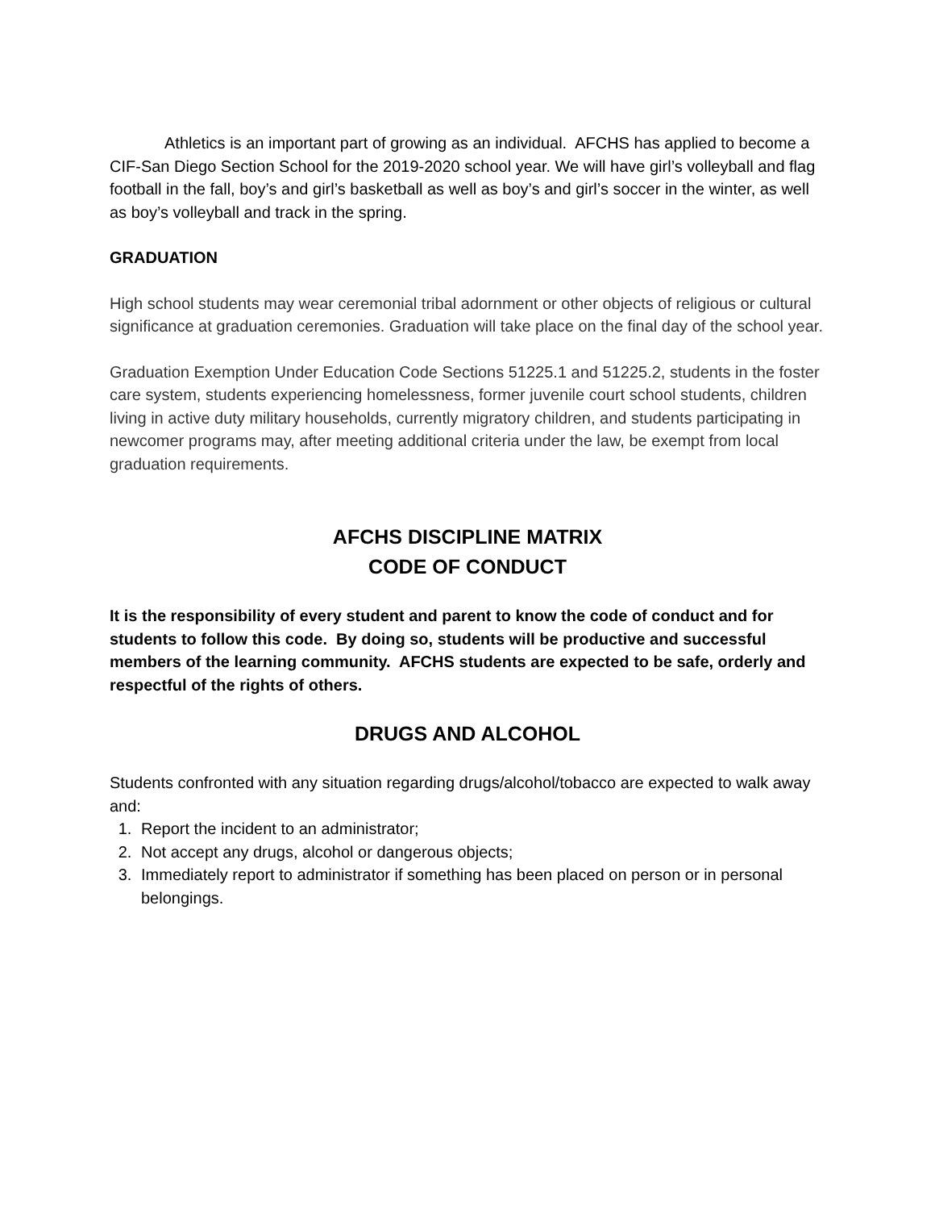Athletics is an important part of growing as an individual. AFCHS has applied to become a CIF-San Diego Section School for the 2019-2020 school year. We will have girl’s volleyball and flag football in the fall, boy’s and girl’s basketball as well as boy’s and girl’s soccer in the winter, as well as boy’s volleyball and track in the spring.
GRADUATION
High school students may wear ceremonial tribal adornment or other objects of religious or cultural significance at graduation ceremonies. Graduation will take place on the final day of the school year.
Graduation Exemption Under Education Code Sections 51225.1 and 51225.2, students in the foster care system, students experiencing homelessness, former juvenile court school students, children living in active duty military households, currently migratory children, and students participating in newcomer programs may, after meeting additional criteria under the law, be exempt from local graduation requirements.
AFCHS DISCIPLINE MATRIX
CODE OF CONDUCT
It is the responsibility of every student and parent to know the code of conduct and for students to follow this code. By doing so, students will be productive and successful members of the learning community. AFCHS students are expected to be safe, orderly and respectful of the rights of others.
DRUGS AND ALCOHOL
Students confronted with any situation regarding drugs/alcohol/tobacco are expected to walk away and:
1. Report the incident to an administrator;
2. Not accept any drugs, alcohol or dangerous objects;
3. Immediately report to administrator if something has been placed on person or in personal belongings.